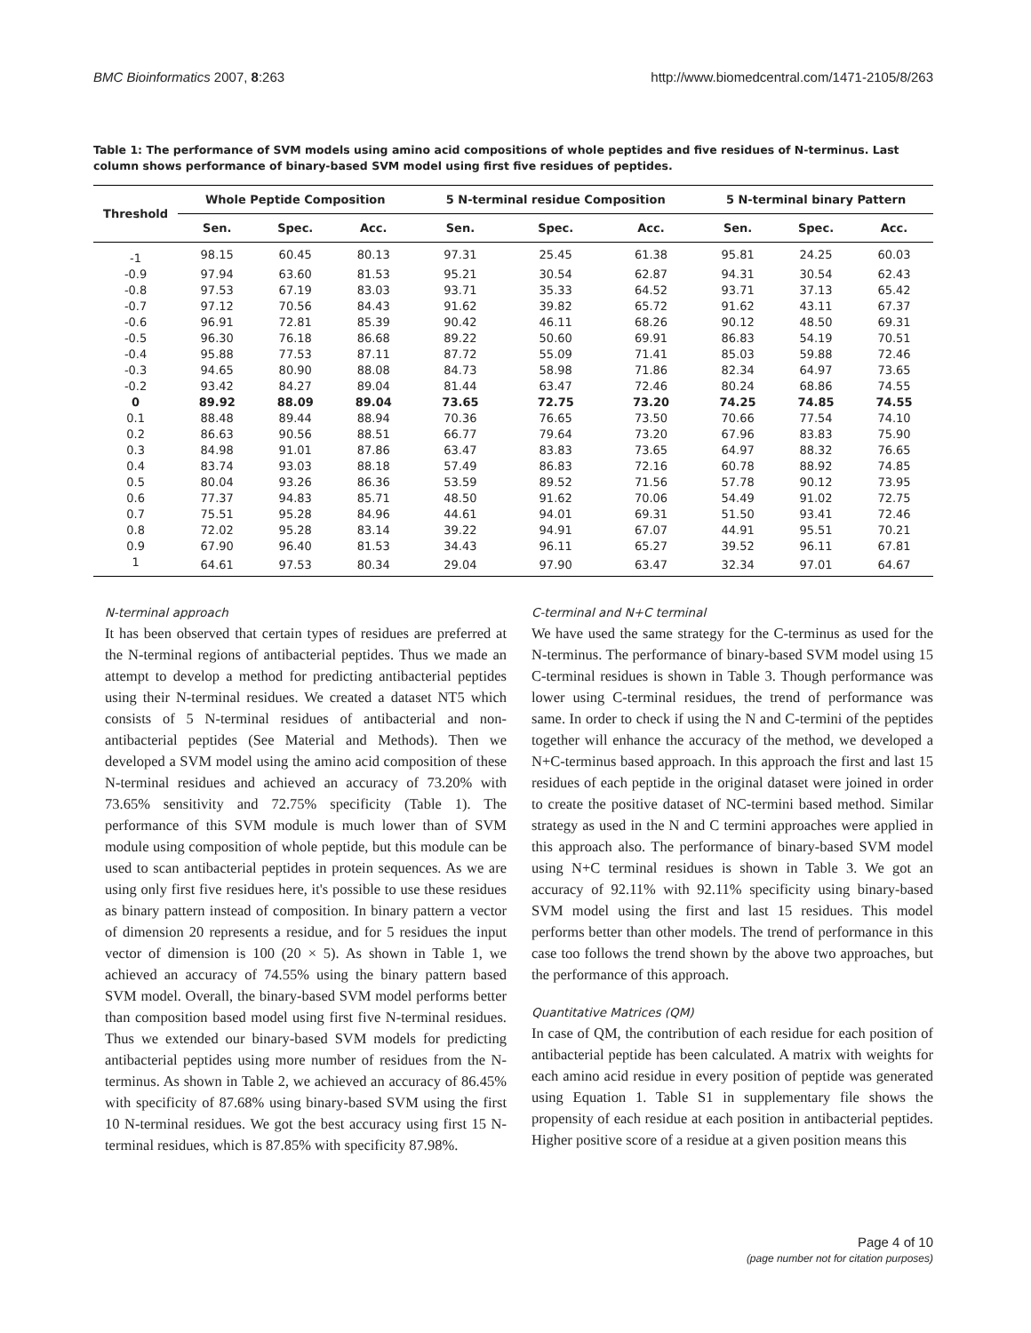BMC Bioinformatics 2007, 8:263 http://www.biomedcentral.com/1471-2105/8/263
Table 1: The performance of SVM models using amino acid compositions of whole peptides and five residues of N-terminus. Last column shows performance of binary-based SVM model using first five residues of peptides.
| Threshold | Whole Peptide Composition | | | 5 N-terminal residue Composition | | | 5 N-terminal binary Pattern | | |
| --- | --- | --- | --- | --- | --- | --- | --- | --- | --- |
| | Sen. | Spec. | Acc. | Sen. | Spec. | Acc. | Sen. | Spec. | Acc. |
| -1 | 98.15 | 60.45 | 80.13 | 97.31 | 25.45 | 61.38 | 95.81 | 24.25 | 60.03 |
| -0.9 | 97.94 | 63.60 | 81.53 | 95.21 | 30.54 | 62.87 | 94.31 | 30.54 | 62.43 |
| -0.8 | 97.53 | 67.19 | 83.03 | 93.71 | 35.33 | 64.52 | 93.71 | 37.13 | 65.42 |
| -0.7 | 97.12 | 70.56 | 84.43 | 91.62 | 39.82 | 65.72 | 91.62 | 43.11 | 67.37 |
| -0.6 | 96.91 | 72.81 | 85.39 | 90.42 | 46.11 | 68.26 | 90.12 | 48.50 | 69.31 |
| -0.5 | 96.30 | 76.18 | 86.68 | 89.22 | 50.60 | 69.91 | 86.83 | 54.19 | 70.51 |
| -0.4 | 95.88 | 77.53 | 87.11 | 87.72 | 55.09 | 71.41 | 85.03 | 59.88 | 72.46 |
| -0.3 | 94.65 | 80.90 | 88.08 | 84.73 | 58.98 | 71.86 | 82.34 | 64.97 | 73.65 |
| -0.2 | 93.42 | 84.27 | 89.04 | 81.44 | 63.47 | 72.46 | 80.24 | 68.86 | 74.55 |
| 0 | 89.92 | 88.09 | 89.04 | 73.65 | 72.75 | 73.20 | 74.25 | 74.85 | 74.55 |
| 0.1 | 88.48 | 89.44 | 88.94 | 70.36 | 76.65 | 73.50 | 70.66 | 77.54 | 74.10 |
| 0.2 | 86.63 | 90.56 | 88.51 | 66.77 | 79.64 | 73.20 | 67.96 | 83.83 | 75.90 |
| 0.3 | 84.98 | 91.01 | 87.86 | 63.47 | 83.83 | 73.65 | 64.97 | 88.32 | 76.65 |
| 0.4 | 83.74 | 93.03 | 88.18 | 57.49 | 86.83 | 72.16 | 60.78 | 88.92 | 74.85 |
| 0.5 | 80.04 | 93.26 | 86.36 | 53.59 | 89.52 | 71.56 | 57.78 | 90.12 | 73.95 |
| 0.6 | 77.37 | 94.83 | 85.71 | 48.50 | 91.62 | 70.06 | 54.49 | 91.02 | 72.75 |
| 0.7 | 75.51 | 95.28 | 84.96 | 44.61 | 94.01 | 69.31 | 51.50 | 93.41 | 72.46 |
| 0.8 | 72.02 | 95.28 | 83.14 | 39.22 | 94.91 | 67.07 | 44.91 | 95.51 | 70.21 |
| 0.9 | 67.90 | 96.40 | 81.53 | 34.43 | 96.11 | 65.27 | 39.52 | 96.11 | 67.81 |
| 1 | 64.61 | 97.53 | 80.34 | 29.04 | 97.90 | 63.47 | 32.34 | 97.01 | 64.67 |
N-terminal approach
It has been observed that certain types of residues are preferred at the N-terminal regions of antibacterial peptides. Thus we made an attempt to develop a method for predicting antibacterial peptides using their N-terminal residues. We created a dataset NT5 which consists of 5 N-terminal residues of antibacterial and non-antibacterial peptides (See Material and Methods). Then we developed a SVM model using the amino acid composition of these N-terminal residues and achieved an accuracy of 73.20% with 73.65% sensitivity and 72.75% specificity (Table 1). The performance of this SVM module is much lower than of SVM module using composition of whole peptide, but this module can be used to scan antibacterial peptides in protein sequences. As we are using only first five residues here, it's possible to use these residues as binary pattern instead of composition. In binary pattern a vector of dimension 20 represents a residue, and for 5 residues the input vector of dimension is 100 (20 × 5). As shown in Table 1, we achieved an accuracy of 74.55% using the binary pattern based SVM model. Overall, the binary-based SVM model performs better than composition based model using first five N-terminal residues. Thus we extended our binary-based SVM models for predicting antibacterial peptides using more number of residues from the N-terminus. As shown in Table 2, we achieved an accuracy of 86.45% with specificity of 87.68% using binary-based SVM using the first 10 N-terminal residues. We got the best accuracy using first 15 N-terminal residues, which is 87.85% with specificity 87.98%.
C-terminal and N+C terminal
We have used the same strategy for the C-terminus as used for the N-terminus. The performance of binary-based SVM model using 15 C-terminal residues is shown in Table 3. Though performance was lower using C-terminal residues, the trend of performance was same. In order to check if using the N and C-termini of the peptides together will enhance the accuracy of the method, we developed a N+C-terminus based approach. In this approach the first and last 15 residues of each peptide in the original dataset were joined in order to create the positive dataset of NC-termini based method. Similar strategy as used in the N and C termini approaches were applied in this approach also. The performance of binary-based SVM model using N+C terminal residues is shown in Table 3. We got an accuracy of 92.11% with 92.11% specificity using binary-based SVM model using the first and last 15 residues. This model performs better than other models. The trend of performance in this case too follows the trend shown by the above two approaches, but the performance of this approach.
Quantitative Matrices (QM)
In case of QM, the contribution of each residue for each position of antibacterial peptide has been calculated. A matrix with weights for each amino acid residue in every position of peptide was generated using Equation 1. Table S1 in supplementary file shows the propensity of each residue at each position in antibacterial peptides. Higher positive score of a residue at a given position means this
Page 4 of 10
(page number not for citation purposes)